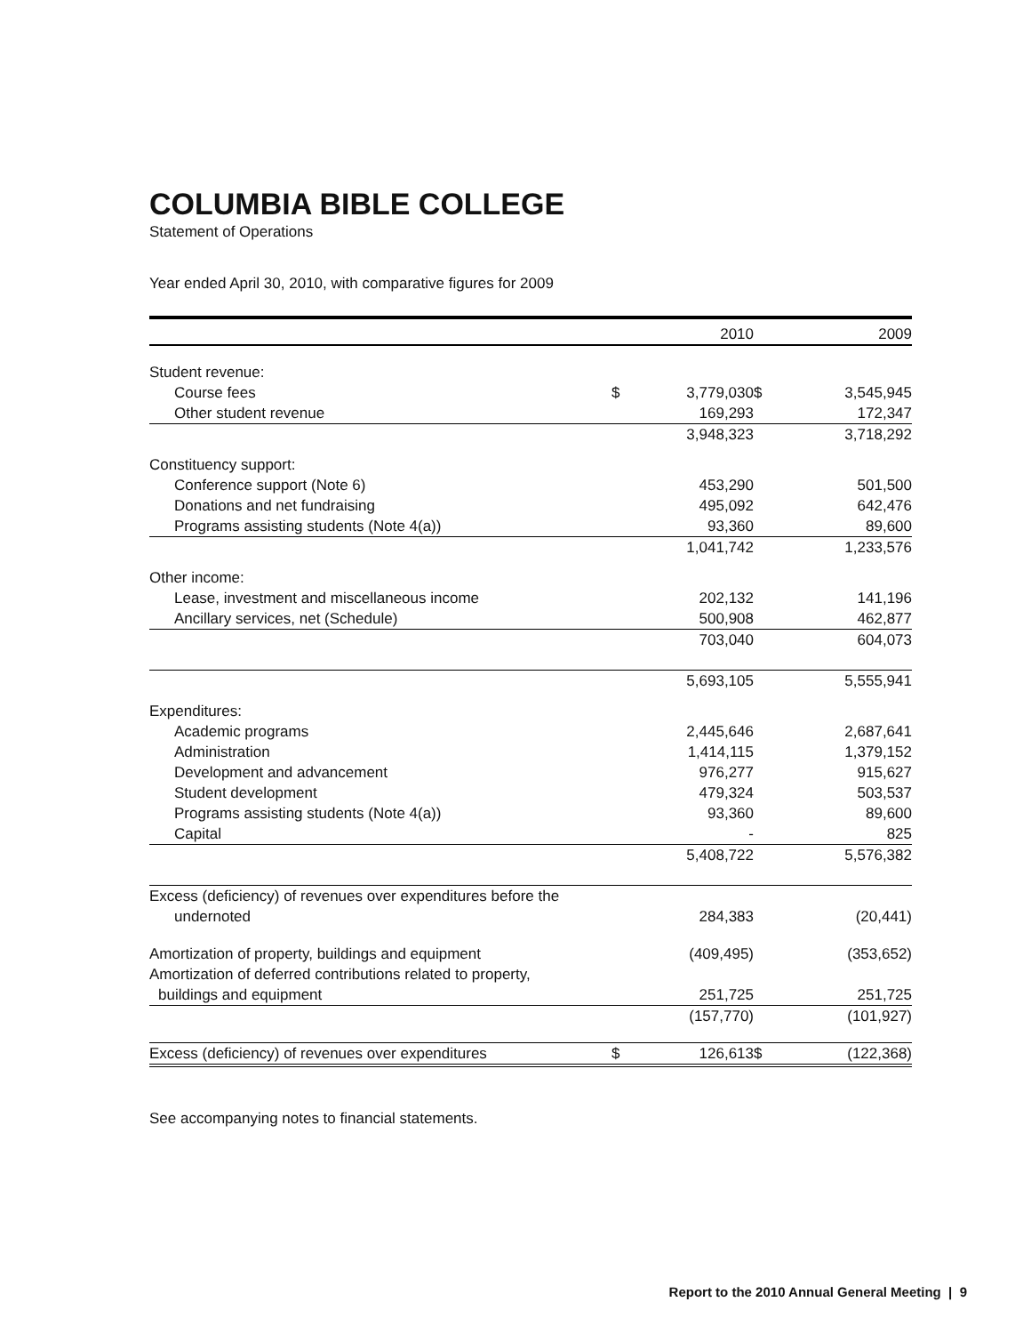COLUMBIA BIBLE COLLEGE
Statement of Operations
Year ended April 30, 2010, with comparative figures for 2009
| | | 2010 | | 2009 |
| --- | --- | --- | --- | --- |
| Student revenue: | | | | |
| Course fees | $ | 3,779,030 | $ | 3,545,945 |
| Other student revenue | | 169,293 | | 172,347 |
| | | 3,948,323 | | 3,718,292 |
| Constituency support: | | | | |
| Conference support (Note 6) | | 453,290 | | 501,500 |
| Donations and net fundraising | | 495,092 | | 642,476 |
| Programs assisting students (Note 4(a)) | | 93,360 | | 89,600 |
| | | 1,041,742 | | 1,233,576 |
| Other income: | | | | |
| Lease, investment and miscellaneous income | | 202,132 | | 141,196 |
| Ancillary services, net (Schedule) | | 500,908 | | 462,877 |
| | | 703,040 | | 604,073 |
| | | 5,693,105 | | 5,555,941 |
| Expenditures: | | | | |
| Academic programs | | 2,445,646 | | 2,687,641 |
| Administration | | 1,414,115 | | 1,379,152 |
| Development and advancement | | 976,277 | | 915,627 |
| Student development | | 479,324 | | 503,537 |
| Programs assisting students (Note 4(a)) | | 93,360 | | 89,600 |
| Capital | | - | | 825 |
| | | 5,408,722 | | 5,576,382 |
| Excess (deficiency) of revenues over expenditures before the | | | | |
| undernoted | | 284,383 | | (20,441) |
| Amortization of property, buildings and equipment | | (409,495) | | (353,652) |
| Amortization of deferred contributions related to property, | | | | |
| buildings and equipment | | 251,725 | | 251,725 |
| | | (157,770) | | (101,927) |
| Excess (deficiency) of revenues over expenditures | $ | 126,613 | $ | (122,368) |
See accompanying notes to financial statements.
Report to the 2010 Annual General Meeting | 9